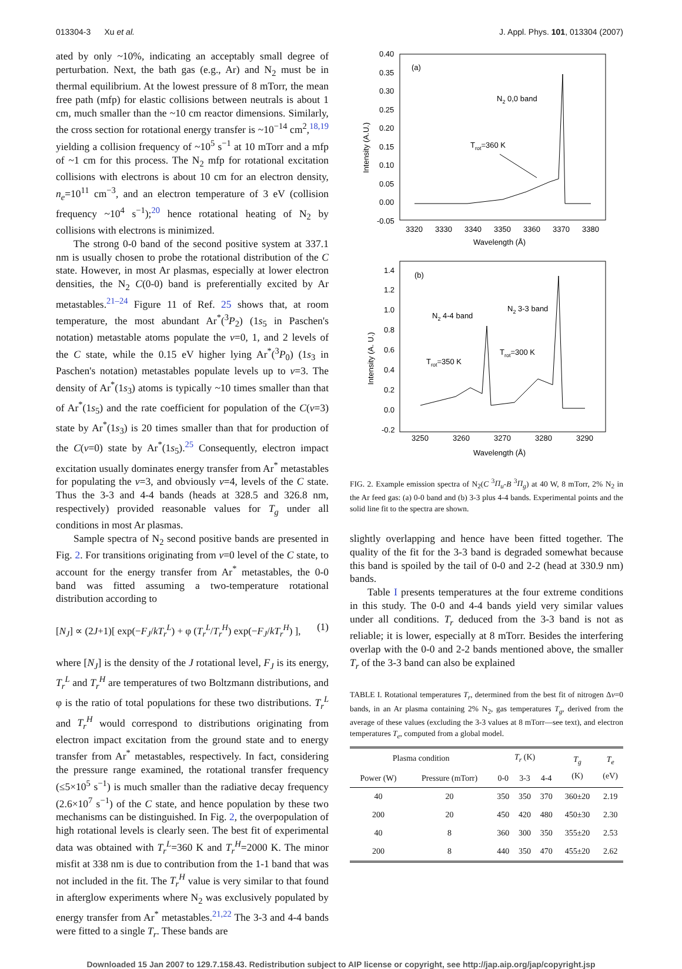013304-3 Xu et al. J. Appl. Phys. 101, 013304 (2007)
ated by only ~10%, indicating an acceptably small degree of perturbation. Next, the bath gas (e.g., Ar) and N<sub>2</sub> must be in thermal equilibrium. At the lowest pressure of 8 mTorr, the mean free path (mfp) for elastic collisions between neutrals is about 1 cm, much smaller than the ~10 cm reactor dimensions. Similarly, the cross section for rotational energy transfer is ~10<sup>−14</sup> cm<sup>2</sup>,<sup>18,19</sup> yielding a collision frequency of ~10<sup>5</sup> s<sup>−1</sup> at 10 mTorr and a mfp of ~1 cm for this process. The N<sub>2</sub> mfp for rotational excitation collisions with electrons is about 10 cm for an electron density, n<sub>e</sub>=10<sup>11</sup> cm<sup>−3</sup>, and an electron temperature of 3 eV (collision frequency ~10<sup>4</sup> s<sup>−1</sup>);<sup>20</sup> hence rotational heating of N<sub>2</sub> by collisions with electrons is minimized.
The strong 0-0 band of the second positive system at 337.1 nm is usually chosen to probe the rotational distribution of the C state. However, in most Ar plasmas, especially at lower electron densities, the N<sub>2</sub> C(0-0) band is preferentially excited by Ar metastables.<sup>21–24</sup> Figure 11 of Ref. 25 shows that, at room temperature, the most abundant Ar<sup>*</sup>(<sup>3</sup>P<sub>2</sub>) (1s<sub>5</sub> in Paschen's notation) metastable atoms populate the v=0, 1, and 2 levels of the C state, while the 0.15 eV higher lying Ar<sup>*</sup>(<sup>3</sup>P<sub>0</sub>) (1s<sub>3</sub> in Paschen's notation) metastables populate levels up to v=3. The density of Ar<sup>*</sup>(1s<sub>3</sub>) atoms is typically ~10 times smaller than that of Ar<sup>*</sup>(1s<sub>5</sub>) and the rate coefficient for population of the C(v=3) state by Ar<sup>*</sup>(1s<sub>3</sub>) is 20 times smaller than that for production of the C(v=0) state by Ar<sup>*</sup>(1s<sub>5</sub>).<sup>25</sup> Consequently, electron impact excitation usually dominates energy transfer from Ar<sup>*</sup> metastables for populating the v=3, and obviously v=4, levels of the C state. Thus the 3-3 and 4-4 bands (heads at 328.5 and 326.8 nm, respectively) provided reasonable values for T<sub>g</sub> under all conditions in most Ar plasmas.
Sample spectra of N<sub>2</sub> second positive bands are presented in Fig. 2. For transitions originating from v=0 level of the C state, to account for the energy transfer from Ar<sup>*</sup> metastables, the 0-0 band was fitted assuming a two-temperature rotational distribution according to
[N<sub>J</sub>] ∝ (2J+1)[ exp(−F<sub>J</sub>/kT<sub>r</sub><sup>L</sup>) + φ (T<sub>r</sub><sup>L</sup>/T<sub>r</sub><sup>H</sup>) exp(−F<sub>J</sub>/kT<sub>r</sub><sup>H</sup>) ], (1)
where [N<sub>J</sub>] is the density of the J rotational level, F<sub>J</sub> is its energy, T<sub>r</sub><sup>L</sup> and T<sub>r</sub><sup>H</sup> are temperatures of two Boltzmann distributions, and φ is the ratio of total populations for these two distributions. T<sub>r</sub><sup>L</sup> and T<sub>r</sub><sup>H</sup> would correspond to distributions originating from electron impact excitation from the ground state and to energy transfer from Ar<sup>*</sup> metastables, respectively. In fact, considering the pressure range examined, the rotational transfer frequency (≤5×10<sup>5</sup> s<sup>−1</sup>) is much smaller than the radiative decay frequency (2.6×10<sup>7</sup> s<sup>−1</sup>) of the C state, and hence population by these two mechanisms can be distinguished. In Fig. 2, the overpopulation of high rotational levels is clearly seen. The best fit of experimental data was obtained with T<sub>r</sub><sup>L</sup>=360 K and T<sub>r</sub><sup>H</sup>=2000 K. The minor misfit at 338 nm is due to contribution from the 1-1 band that was not included in the fit. The T<sub>r</sub><sup>H</sup> value is very similar to that found in afterglow experiments where N<sub>2</sub> was exclusively populated by energy transfer from Ar<sup>*</sup> metastables.<sup>21,22</sup> The 3-3 and 4-4 bands were fitted to a single T<sub>r</sub>. These bands are
0.40
0.35
0.30
0.25
0.20
0.15
0.10
0.05
0.00
-0.05
3320
3330
3340
3350
3360
3370
3380
Wavelength (Å)
Intensity (A.U.)
(a)
N2 0,0 band
Trot=360 K
1.4
1.2
1.0
0.8
0.6
0.4
0.2
0.0
-0.2
3250
3260
3270
3280
3290
Wavelength (Å)
Intensity (A. U.)
(b)
N2 4-4 band
N2 3-3 band
Trot=350 K
Trot=300 K
FIG. 2. Example emission spectra of N<sub>2</sub>(C <sup>3</sup>Π<sub>u</sub>-B <sup>3</sup>Π<sub>g</sub>) at 40 W, 8 mTorr, 2% N<sub>2</sub> in the Ar feed gas: (a) 0-0 band and (b) 3-3 plus 4-4 bands. Experimental points and the solid line fit to the spectra are shown.
slightly overlapping and hence have been fitted together. The quality of the fit for the 3-3 band is degraded somewhat because this band is spoiled by the tail of 0-0 and 2-2 (head at 330.9 nm) bands.
Table I presents temperatures at the four extreme conditions in this study. The 0-0 and 4-4 bands yield very similar values under all conditions. T<sub>r</sub> deduced from the 3-3 band is not as reliable; it is lower, especially at 8 mTorr. Besides the interfering overlap with the 0-0 and 2-2 bands mentioned above, the smaller T<sub>r</sub> of the 3-3 band can also be explained
TABLE I. Rotational temperatures T<sub>r</sub>, determined from the best fit of nitrogen Δv=0 bands, in an Ar plasma containing 2% N<sub>2</sub>, gas temperatures T<sub>g</sub>, derived from the average of these values (excluding the 3-3 values at 8 mTorr—see text), and electron temperatures T<sub>e</sub>, computed from a global model.
| Plasma condition | | T<sub>r</sub> (K) | | | T<sub>g</sub> (K) | T<sub>e</sub> (eV) |
| --- | --- | --- | --- | --- | --- | --- |
| Power (W) | Pressure (mTorr) | 0-0 | 3-3 | 4-4 | | |
| 40 | 20 | 350 | 350 | 370 | 360±20 | 2.19 |
| 200 | 20 | 450 | 420 | 480 | 450±30 | 2.30 |
| 40 | 8 | 360 | 300 | 350 | 355±20 | 2.53 |
| 200 | 8 | 440 | 350 | 470 | 455±20 | 2.62 |
Downloaded 15 Jan 2007 to 129.7.158.43. Redistribution subject to AIP license or copyright, see http://jap.aip.org/jap/copyright.jsp